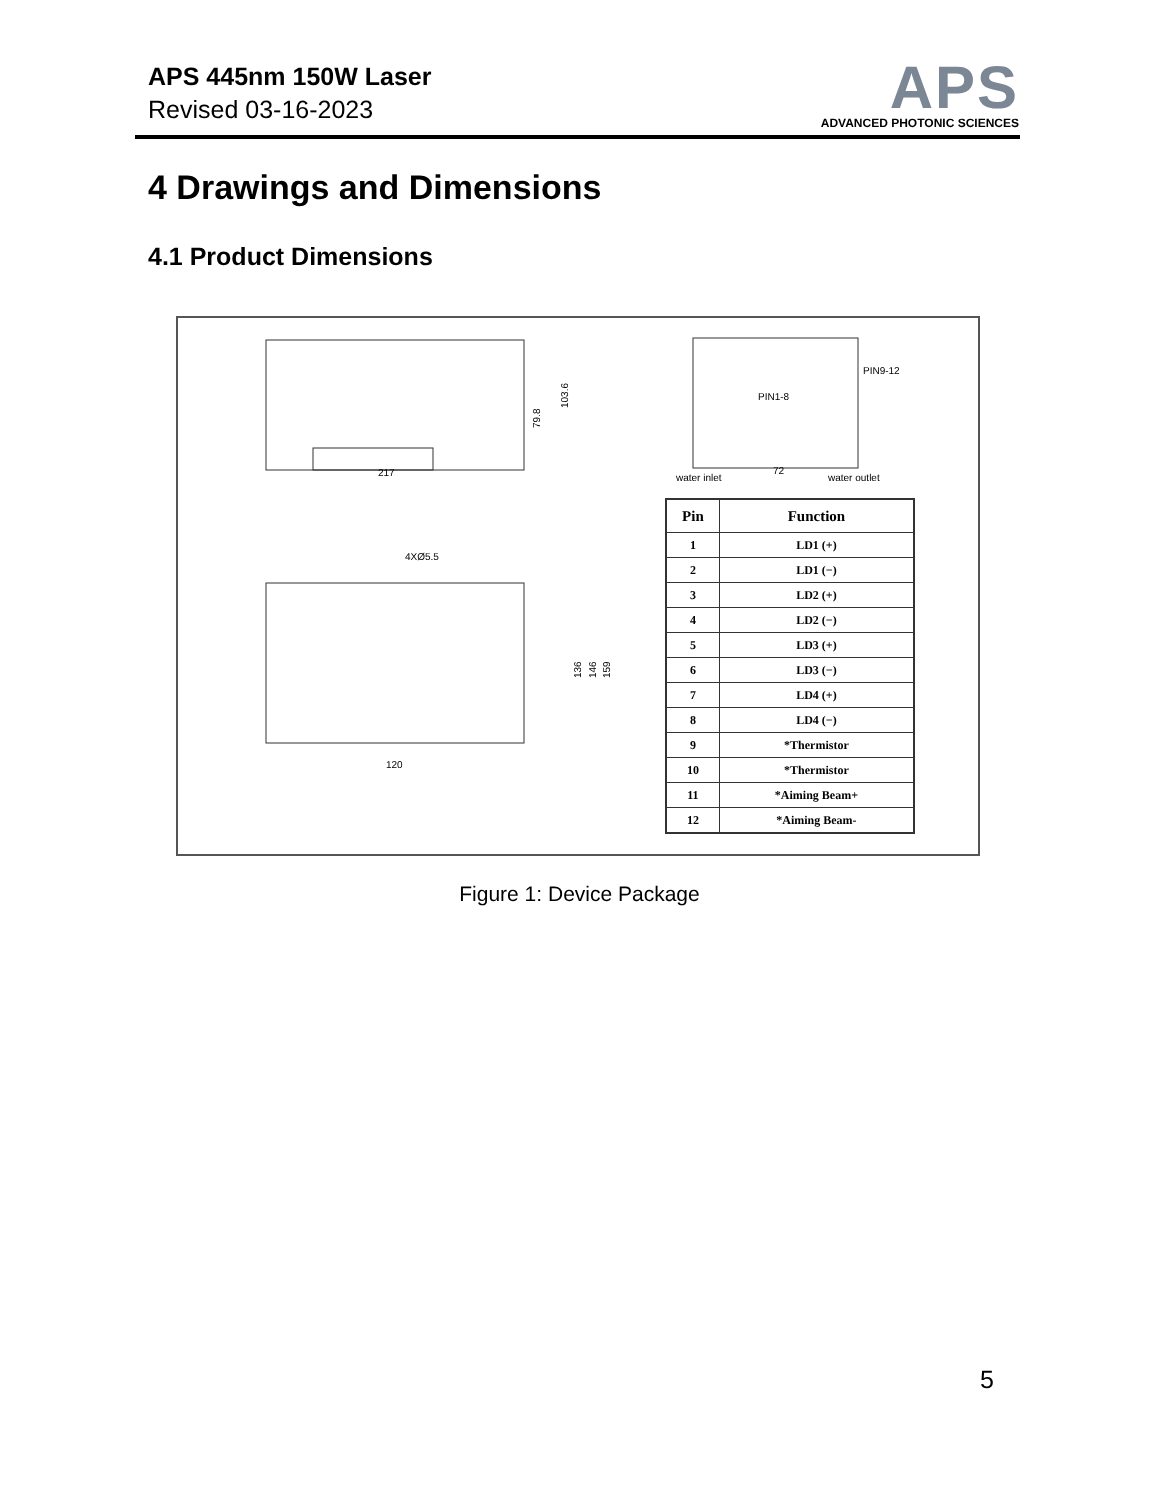APS 445nm 150W Laser
Revised 03-16-2023
APS
ADVANCED PHOTONIC SCIENCES
4 Drawings and Dimensions
4.1 Product Dimensions
217
103.6
79.8
PIN9-12
PIN1-8
72
water inlet
water outlet
4XØ5.5
120
136
146
159
| Pin | Function |
| --- | --- |
| 1 | LD1 (+) |
| 2 | LD1 (−) |
| 3 | LD2 (+) |
| 4 | LD2 (−) |
| 5 | LD3 (+) |
| 6 | LD3 (−) |
| 7 | LD4 (+) |
| 8 | LD4 (−) |
| 9 | *Thermistor |
| 10 | *Thermistor |
| 11 | *Aiming Beam+ |
| 12 | *Aiming Beam- |
Figure 1: Device Package
5